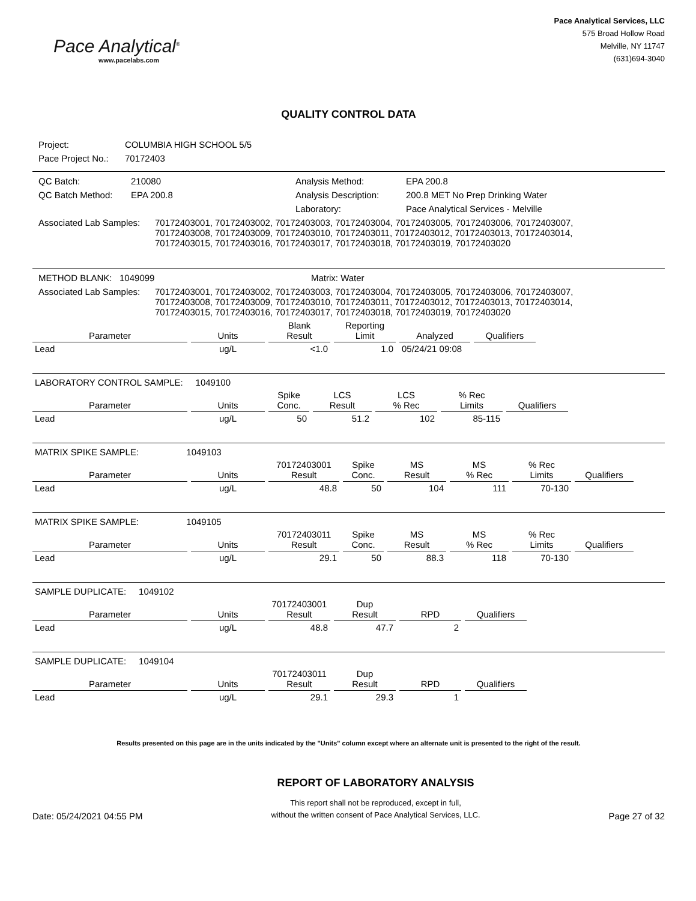Pace Analytical<sup>®</sup>
www.pacelabs.com
Pace Analytical Services, LLC
575 Broad Hollow Road
Melville, NY 11747
(631)694-3040
QUALITY CONTROL DATA
| Project: | COLUMBIA HIGH SCHOOL 5/5 |
| Pace Project No.: | 70172403 |
| QC Batch: | 210080 | Analysis Method: | EPA 200.8 |
| QC Batch Method: | EPA 200.8 | Analysis Description: | 200.8 MET No Prep Drinking Water |
| | | Laboratory: | Pace Analytical Services - Melville |
| Associated Lab Samples: | 70172403001, 70172403002, 70172403003, 70172403004, 70172403005, 70172403006, 70172403007, 70172403008, 70172403009, 70172403010, 70172403011, 70172403012, 70172403013, 70172403014, 70172403015, 70172403016, 70172403017, 70172403018, 70172403019, 70172403020 |
| METHOD BLANK: 1049099 | Matrix: Water |
| Associated Lab Samples: | 70172403001, 70172403002, 70172403003, 70172403004, 70172403005, 70172403006, 70172403007, 70172403008, 70172403009, 70172403010, 70172403011, 70172403012, 70172403013, 70172403014, 70172403015, 70172403016, 70172403017, 70172403018, 70172403019, 70172403020 |
| Parameter | Units | Blank Result | Reporting Limit | Analyzed | Qualifiers |
| --- | --- | --- | --- | --- | --- |
| Lead | ug/L | <1.0 | 1.0 | 05/24/21 09:08 | |
| LABORATORY CONTROL SAMPLE: 1049100 | | | | | | |
| Parameter | Units | Spike Conc. | LCS Result | LCS % Rec | % Rec Limits | Qualifiers |
| Lead | ug/L | 50 | 51.2 | 102 | 85-115 | |
| MATRIX SPIKE SAMPLE: 1049103 | | | | | | | |
| Parameter | Units | 70172403001 Result | Spike Conc. | MS Result | MS % Rec | % Rec Limits | Qualifiers |
| Lead | ug/L | 48.8 | 50 | 104 | 111 | 70-130 | |
| MATRIX SPIKE SAMPLE: 1049105 | | | | | | | |
| Parameter | Units | 70172403011 Result | Spike Conc. | MS Result | MS % Rec | % Rec Limits | Qualifiers |
| Lead | ug/L | 29.1 | 50 | 88.3 | 118 | 70-130 | |
| SAMPLE DUPLICATE: 1049102 | | | | | |
| Parameter | Units | 70172403001 Result | Dup Result | RPD | Qualifiers |
| Lead | ug/L | 48.8 | 47.7 | 2 | |
| SAMPLE DUPLICATE: 1049104 | | | | | |
| Parameter | Units | 70172403011 Result | Dup Result | RPD | Qualifiers |
| Lead | ug/L | 29.1 | 29.3 | 1 | |
Results presented on this page are in the units indicated by the "Units" column except where an alternate unit is presented to the right of the result.
Date: 05/24/2021 04:55 PM
REPORT OF LABORATORY ANALYSIS
This report shall not be reproduced, except in full,
without the written consent of Pace Analytical Services, LLC.
Page 27 of 32